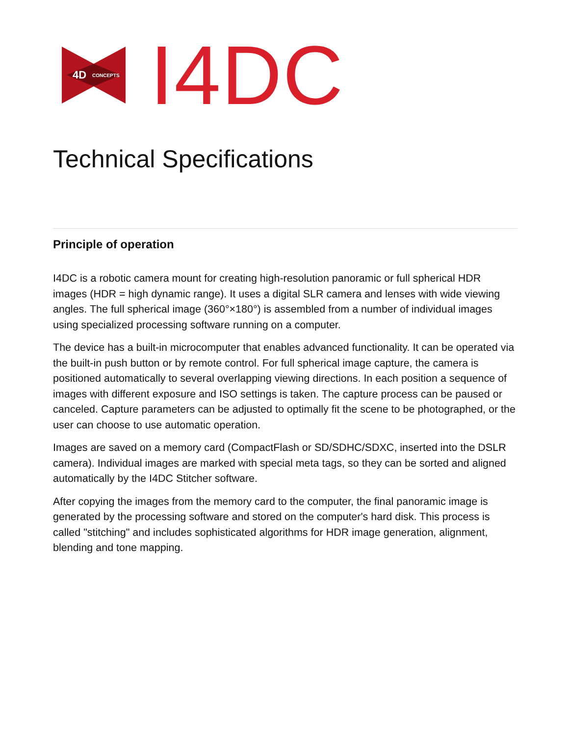4D
CONCEPTS
I4DC
Technical Specifications
Principle of operation
I4DC is a robotic camera mount for creating high-resolution panoramic or full spherical HDR images (HDR = high dynamic range). It uses a digital SLR camera and lenses with wide viewing angles. The full spherical image (360°×180°) is assembled from a number of individual images using specialized processing software running on a computer.
The device has a built-in microcomputer that enables advanced functionality. It can be operated via the built-in push button or by remote control. For full spherical image capture, the camera is positioned automatically to several overlapping viewing directions. In each position a sequence of images with different exposure and ISO settings is taken. The capture process can be paused or canceled. Capture parameters can be adjusted to optimally fit the scene to be photographed, or the user can choose to use automatic operation.
Images are saved on a memory card (CompactFlash or SD/SDHC/SDXC, inserted into the DSLR camera). Individual images are marked with special meta tags, so they can be sorted and aligned automatically by the I4DC Stitcher software.
After copying the images from the memory card to the computer, the final panoramic image is generated by the processing software and stored on the computer's hard disk. This process is called "stitching" and includes sophisticated algorithms for HDR image generation, alignment, blending and tone mapping.